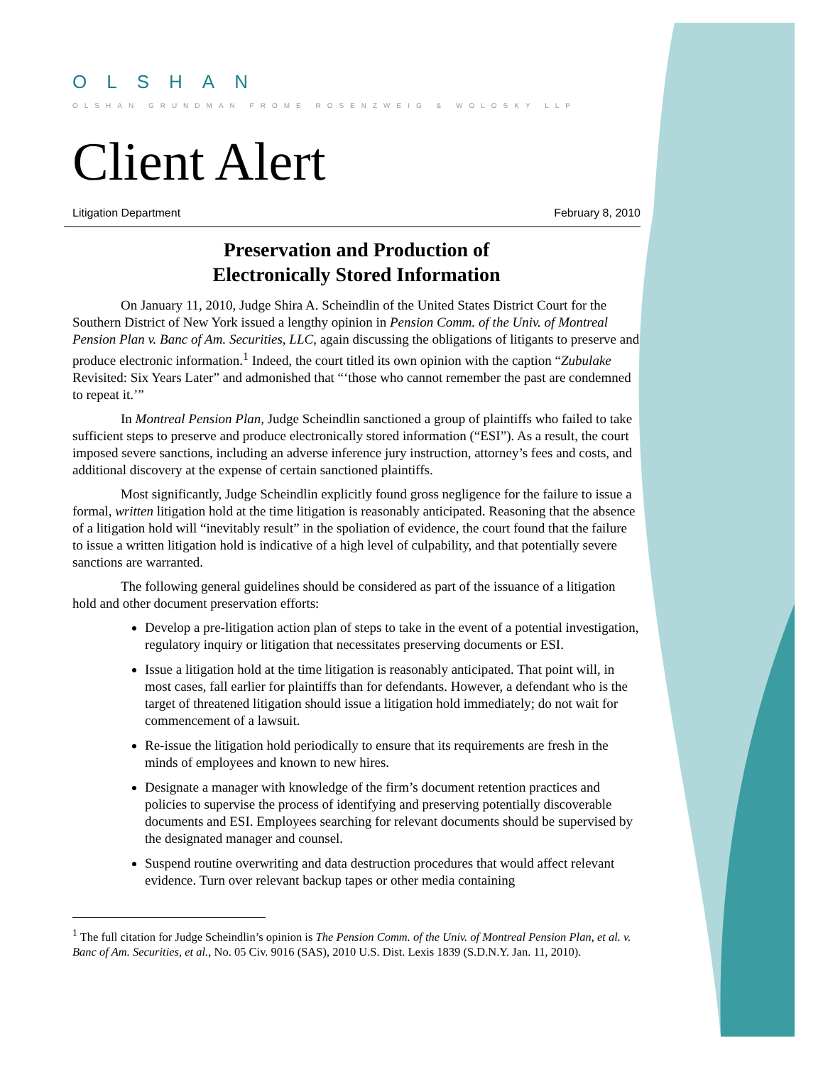OLSHAN
OLSHAN GRUNDMAN FROME ROSENZWEIG & WOLOSKY LLP
Client Alert
Litigation Department February 8, 2010
Preservation and Production of
Electronically Stored Information
On January 11, 2010, Judge Shira A. Scheindlin of the United States District Court for the Southern District of New York issued a lengthy opinion in Pension Comm. of the Univ. of Montreal Pension Plan v. Banc of Am. Securities, LLC, again discussing the obligations of litigants to preserve and produce electronic information.<sup>1</sup> Indeed, the court titled its own opinion with the caption “Zubulake Revisited: Six Years Later” and admonished that “‘those who cannot remember the past are condemned to repeat it.’”
In Montreal Pension Plan, Judge Scheindlin sanctioned a group of plaintiffs who failed to take sufficient steps to preserve and produce electronically stored information (“ESI”). As a result, the court imposed severe sanctions, including an adverse inference jury instruction, attorney’s fees and costs, and additional discovery at the expense of certain sanctioned plaintiffs.
Most significantly, Judge Scheindlin explicitly found gross negligence for the failure to issue a formal, written litigation hold at the time litigation is reasonably anticipated. Reasoning that the absence of a litigation hold will “inevitably result” in the spoliation of evidence, the court found that the failure to issue a written litigation hold is indicative of a high level of culpability, and that potentially severe sanctions are warranted.
The following general guidelines should be considered as part of the issuance of a litigation hold and other document preservation efforts:
Develop a pre-litigation action plan of steps to take in the event of a potential investigation, regulatory inquiry or litigation that necessitates preserving documents or ESI.
Issue a litigation hold at the time litigation is reasonably anticipated. That point will, in most cases, fall earlier for plaintiffs than for defendants. However, a defendant who is the target of threatened litigation should issue a litigation hold immediately; do not wait for commencement of a lawsuit.
Re-issue the litigation hold periodically to ensure that its requirements are fresh in the minds of employees and known to new hires.
Designate a manager with knowledge of the firm’s document retention practices and policies to supervise the process of identifying and preserving potentially discoverable documents and ESI. Employees searching for relevant documents should be supervised by the designated manager and counsel.
Suspend routine overwriting and data destruction procedures that would affect relevant evidence. Turn over relevant backup tapes or other media containing
<sup>1</sup> The full citation for Judge Scheindlin’s opinion is The Pension Comm. of the Univ. of Montreal Pension Plan, et al. v. Banc of Am. Securities, et al., No. 05 Civ. 9016 (SAS), 2010 U.S. Dist. Lexis 1839 (S.D.N.Y. Jan. 11, 2010).